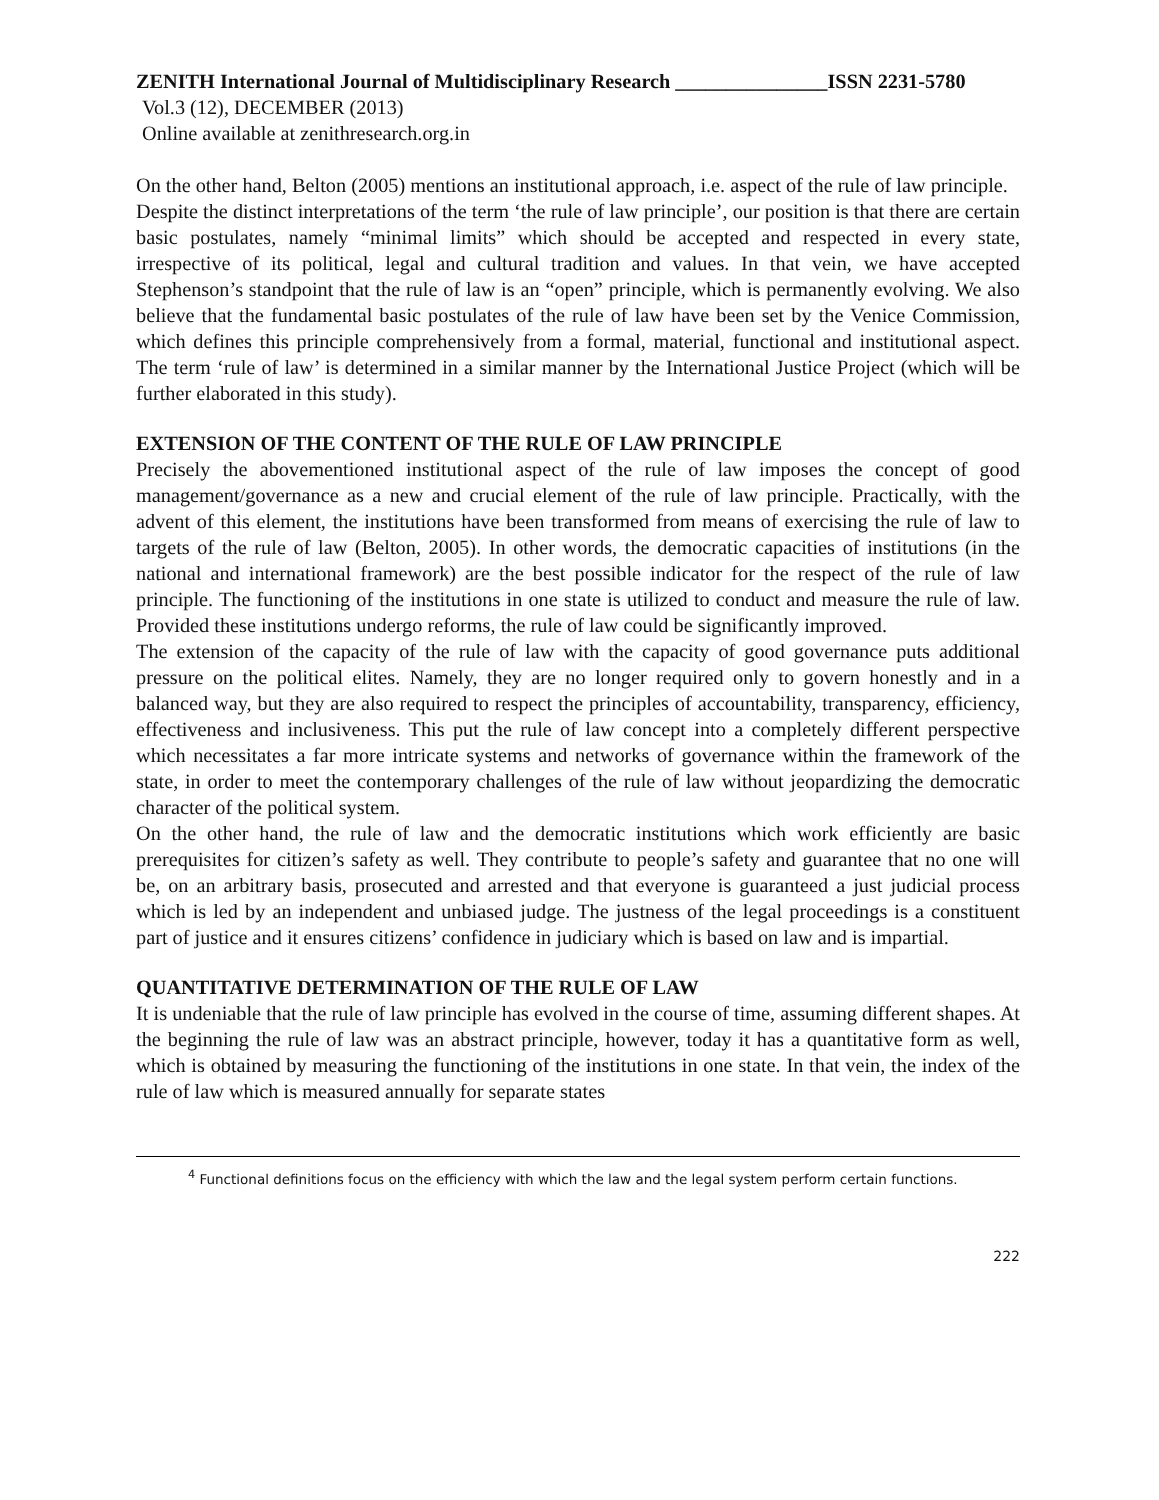ZENITH International Journal of Multidisciplinary Research _______________ISSN 2231-5780
Vol.3 (12), DECEMBER (2013)
Online available at zenithresearch.org.in
On the other hand, Belton (2005) mentions an institutional approach, i.e. aspect of the rule of law principle.
Despite the distinct interpretations of the term ‘the rule of law principle’, our position is that there are certain basic postulates, namely “minimal limits” which should be accepted and respected in every state, irrespective of its political, legal and cultural tradition and values. In that vein, we have accepted Stephenson’s standpoint that the rule of law is an “open” principle, which is permanently evolving. We also believe that the fundamental basic postulates of the rule of law have been set by the Venice Commission, which defines this principle comprehensively from a formal, material, functional and institutional aspect. The term ‘rule of law’ is determined in a similar manner by the International Justice Project (which will be further elaborated in this study).
EXTENSION OF THE CONTENT OF THE RULE OF LAW PRINCIPLE
Precisely the abovementioned institutional aspect of the rule of law imposes the concept of good management/governance as a new and crucial element of the rule of law principle. Practically, with the advent of this element, the institutions have been transformed from means of exercising the rule of law to targets of the rule of law (Belton, 2005). In other words, the democratic capacities of institutions (in the national and international framework) are the best possible indicator for the respect of the rule of law principle. The functioning of the institutions in one state is utilized to conduct and measure the rule of law. Provided these institutions undergo reforms, the rule of law could be significantly improved.
The extension of the capacity of the rule of law with the capacity of good governance puts additional pressure on the political elites. Namely, they are no longer required only to govern honestly and in a balanced way, but they are also required to respect the principles of accountability, transparency, efficiency, effectiveness and inclusiveness. This put the rule of law concept into a completely different perspective which necessitates a far more intricate systems and networks of governance within the framework of the state, in order to meet the contemporary challenges of the rule of law without jeopardizing the democratic character of the political system.
On the other hand, the rule of law and the democratic institutions which work efficiently are basic prerequisites for citizen’s safety as well. They contribute to people’s safety and guarantee that no one will be, on an arbitrary basis, prosecuted and arrested and that everyone is guaranteed a just judicial process which is led by an independent and unbiased judge. The justness of the legal proceedings is a constituent part of justice and it ensures citizens’ confidence in judiciary which is based on law and is impartial.
QUANTITATIVE DETERMINATION OF THE RULE OF LAW
It is undeniable that the rule of law principle has evolved in the course of time, assuming different shapes. At the beginning the rule of law was an abstract principle, however, today it has a quantitative form as well, which is obtained by measuring the functioning of the institutions in one state. In that vein, the index of the rule of law which is measured annually for separate states
<sup>4</sup> Functional definitions focus on the efficiency with which the law and the legal system perform certain functions.
222